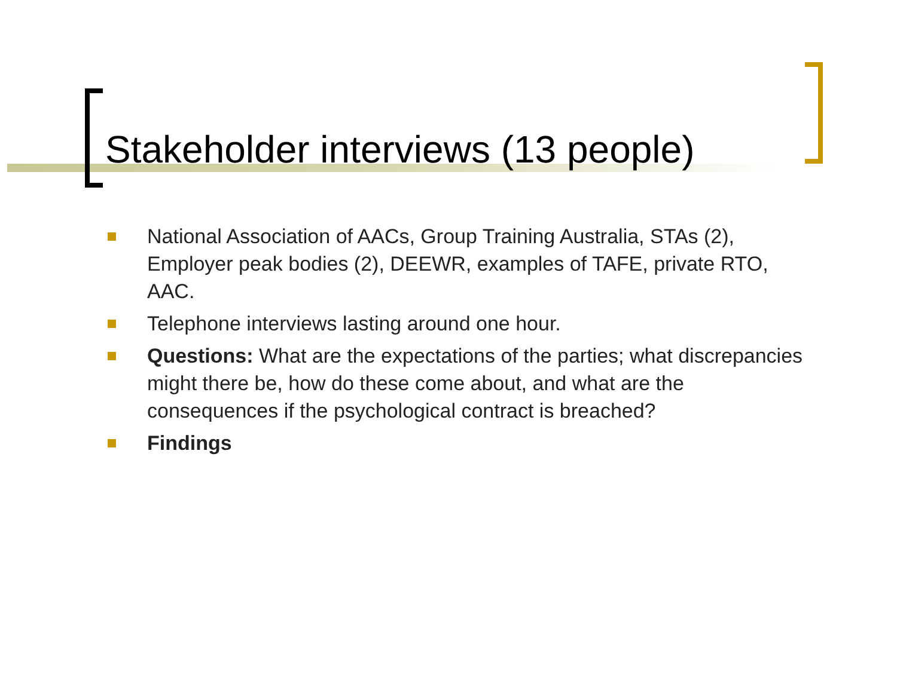Stakeholder interviews (13 people)
National Association of AACs, Group Training Australia, STAs (2), Employer peak bodies (2), DEEWR, examples of TAFE, private RTO, AAC.
Telephone interviews lasting around one hour.
Questions: What are the expectations of the parties; what discrepancies might there be, how do these come about, and what are the consequences if the psychological contract is breached?
Findings